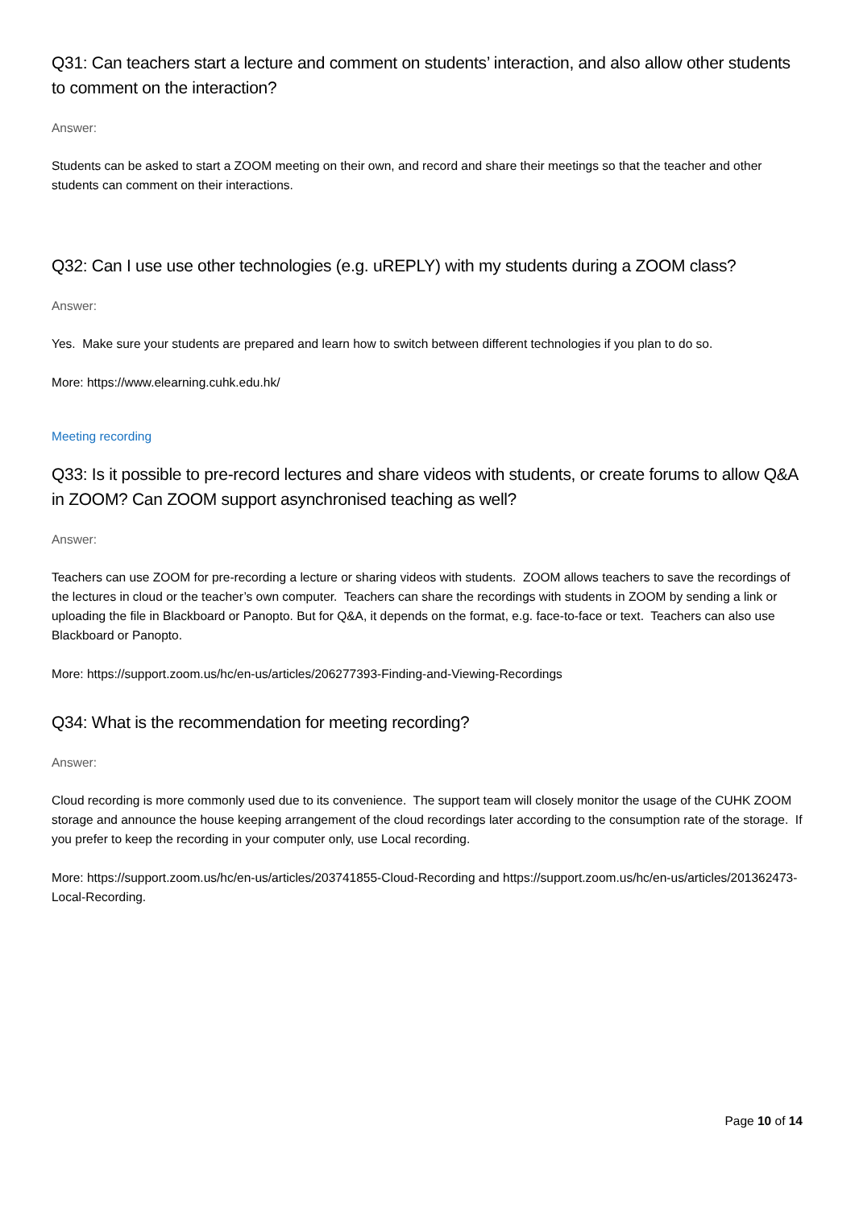Q31: Can teachers start a lecture and comment on students’ interaction, and also allow other students to comment on the interaction?
Answer:
Students can be asked to start a ZOOM meeting on their own, and record and share their meetings so that the teacher and other students can comment on their interactions.
Q32: Can I use use other technologies (e.g. uREPLY) with my students during a ZOOM class?
Answer:
Yes. Make sure your students are prepared and learn how to switch between different technologies if you plan to do so.
More: https://www.elearning.cuhk.edu.hk/
Meeting recording
Q33: Is it possible to pre-record lectures and share videos with students, or create forums to allow Q&A in ZOOM? Can ZOOM support asynchronised teaching as well?
Answer:
Teachers can use ZOOM for pre-recording a lecture or sharing videos with students. ZOOM allows teachers to save the recordings of the lectures in cloud or the teacher’s own computer. Teachers can share the recordings with students in ZOOM by sending a link or uploading the file in Blackboard or Panopto. But for Q&A, it depends on the format, e.g. face-to-face or text. Teachers can also use Blackboard or Panopto.
More: https://support.zoom.us/hc/en-us/articles/206277393-Finding-and-Viewing-Recordings
Q34: What is the recommendation for meeting recording?
Answer:
Cloud recording is more commonly used due to its convenience. The support team will closely monitor the usage of the CUHK ZOOM storage and announce the house keeping arrangement of the cloud recordings later according to the consumption rate of the storage. If you prefer to keep the recording in your computer only, use Local recording.
More: https://support.zoom.us/hc/en-us/articles/203741855-Cloud-Recording and https://support.zoom.us/hc/en-us/articles/201362473-Local-Recording.
Page 10 of 14